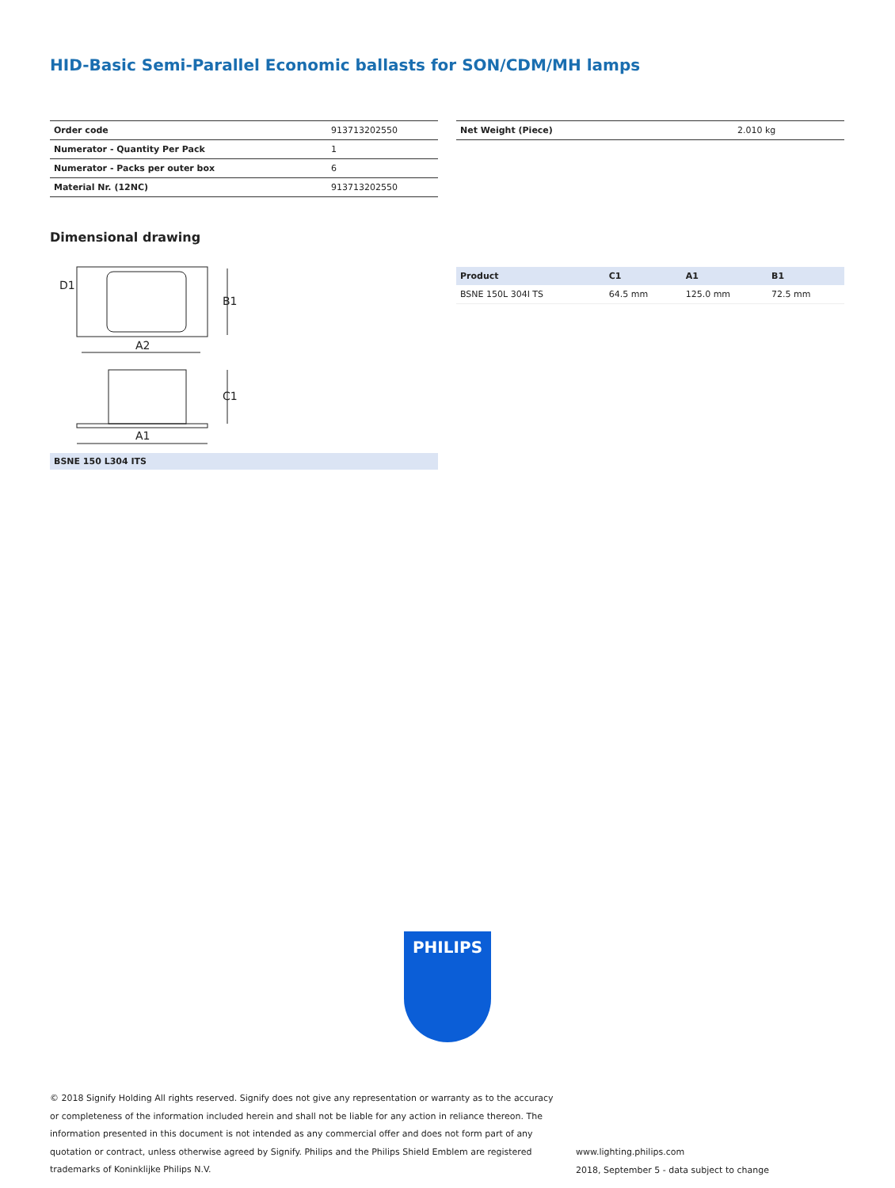HID-Basic Semi-Parallel Economic ballasts for SON/CDM/MH lamps
| Order code | 913713202550 |
| Numerator - Quantity Per Pack | 1 |
| Numerator - Packs per outer box | 6 |
| Material Nr. (12NC) | 913713202550 |
| Net Weight (Piece) | 2.010 kg |
Dimensional drawing
A2
A1
D1
B1
C1
BSNE 150 L304 ITS
| Product | C1 | A1 | B1 |
| --- | --- | --- | --- |
| BSNE 150L 304I TS | 64.5 mm | 125.0 mm | 72.5 mm |
PHILIPS
© 2018 Signify Holding All rights reserved. Signify does not give any representation or warranty as to the accuracy or completeness of the information included herein and shall not be liable for any action in reliance thereon. The information presented in this document is not intended as any commercial offer and does not form part of any quotation or contract, unless otherwise agreed by Signify. Philips and the Philips Shield Emblem are registered trademarks of Koninklijke Philips N.V.
www.lighting.philips.com
2018, September 5 - data subject to change